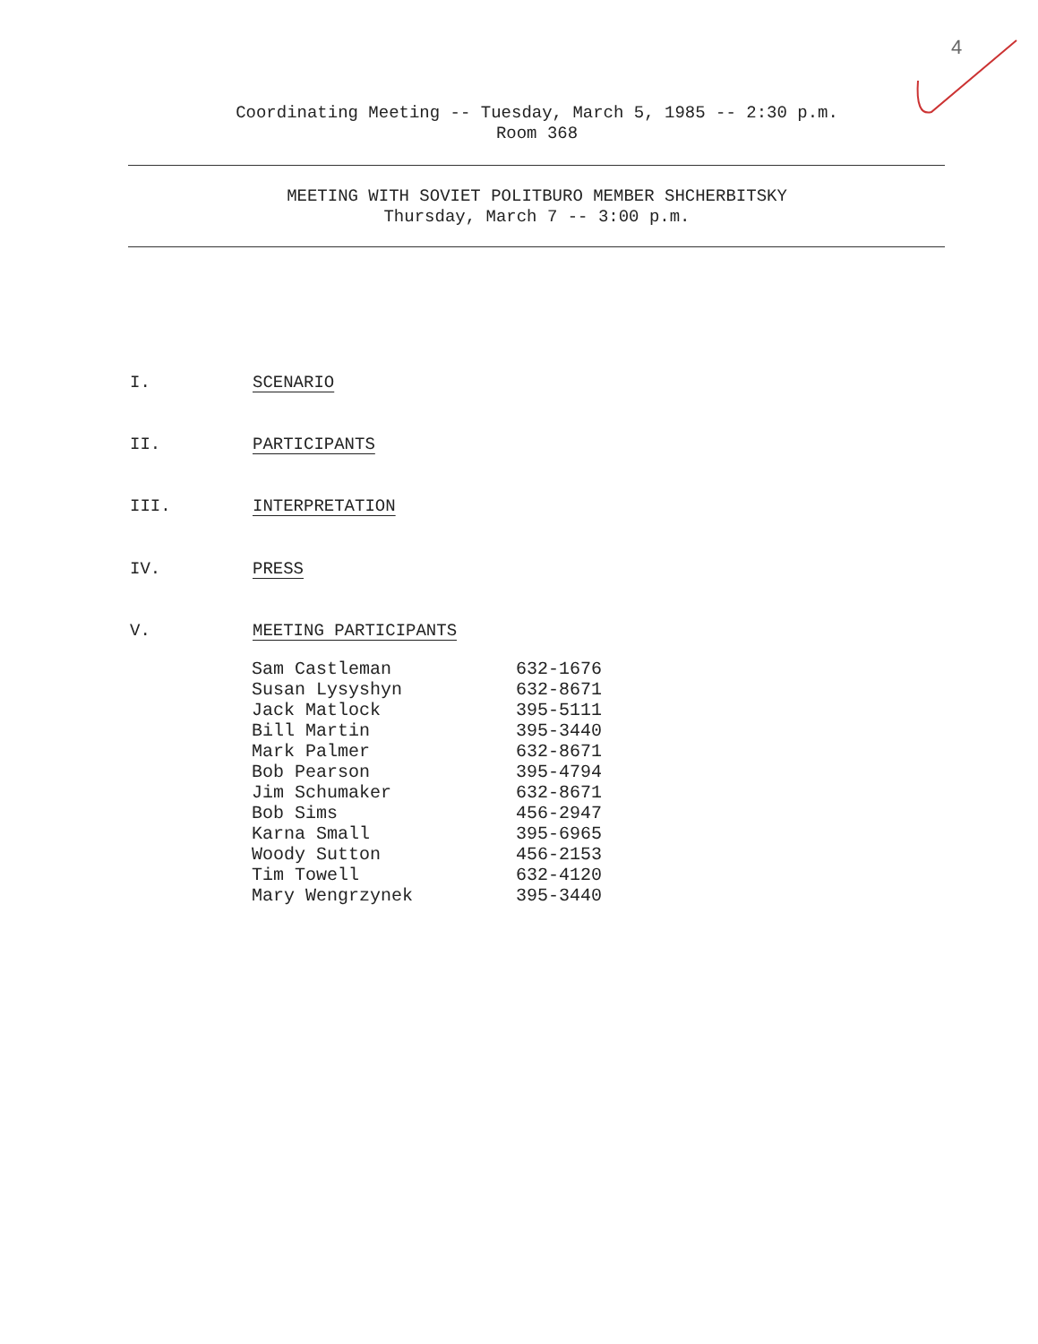4
Coordinating Meeting -- Tuesday, March 5, 1985 -- 2:30 p.m.
Room 368
MEETING WITH SOVIET POLITBURO MEMBER SHCHERBITSKY
Thursday, March 7 -- 3:00 p.m.
I. SCENARIO
II. PARTICIPANTS
III. INTERPRETATION
IV. PRESS
V. MEETING PARTICIPANTS
| Sam Castleman | 632-1676 |
| Susan Lysyshyn | 632-8671 |
| Jack Matlock | 395-5111 |
| Bill Martin | 395-3440 |
| Mark Palmer | 632-8671 |
| Bob Pearson | 395-4794 |
| Jim Schumaker | 632-8671 |
| Bob Sims | 456-2947 |
| Karna Small | 395-6965 |
| Woody Sutton | 456-2153 |
| Tim Towell | 632-4120 |
| Mary Wengrzynek | 395-3440 |